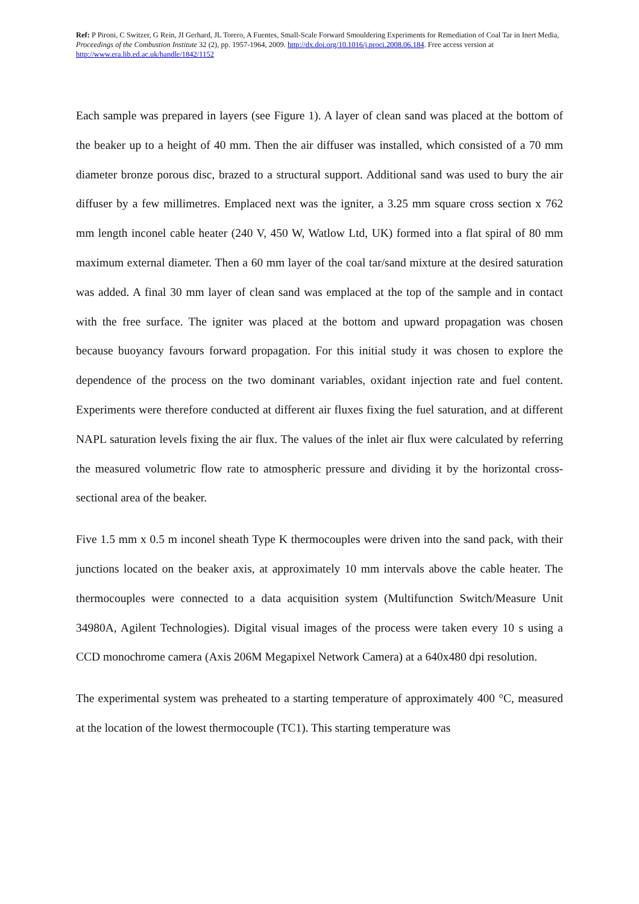Ref: P Pironi, C Switzer, G Rein, JI Gerhard, JL Torero, A Fuentes, Small-Scale Forward Smouldering Experiments for Remediation of Coal Tar in Inert Media, Proceedings of the Combustion Institute 32 (2), pp. 1957-1964, 2009. http://dx.doi.org/10.1016/j.proci.2008.06.184. Free access version at http://www.era.lib.ed.ac.uk/handle/1842/1152
Each sample was prepared in layers (see Figure 1). A layer of clean sand was placed at the bottom of the beaker up to a height of 40 mm. Then the air diffuser was installed, which consisted of a 70 mm diameter bronze porous disc, brazed to a structural support. Additional sand was used to bury the air diffuser by a few millimetres. Emplaced next was the igniter, a 3.25 mm square cross section x 762 mm length inconel cable heater (240 V, 450 W, Watlow Ltd, UK) formed into a flat spiral of 80 mm maximum external diameter. Then a 60 mm layer of the coal tar/sand mixture at the desired saturation was added. A final 30 mm layer of clean sand was emplaced at the top of the sample and in contact with the free surface. The igniter was placed at the bottom and upward propagation was chosen because buoyancy favours forward propagation. For this initial study it was chosen to explore the dependence of the process on the two dominant variables, oxidant injection rate and fuel content. Experiments were therefore conducted at different air fluxes fixing the fuel saturation, and at different NAPL saturation levels fixing the air flux. The values of the inlet air flux were calculated by referring the measured volumetric flow rate to atmospheric pressure and dividing it by the horizontal cross-sectional area of the beaker.
Five 1.5 mm x 0.5 m inconel sheath Type K thermocouples were driven into the sand pack, with their junctions located on the beaker axis, at approximately 10 mm intervals above the cable heater. The thermocouples were connected to a data acquisition system (Multifunction Switch/Measure Unit 34980A, Agilent Technologies). Digital visual images of the process were taken every 10 s using a CCD monochrome camera (Axis 206M Megapixel Network Camera) at a 640x480 dpi resolution.
The experimental system was preheated to a starting temperature of approximately 400 °C, measured at the location of the lowest thermocouple (TC1). This starting temperature was